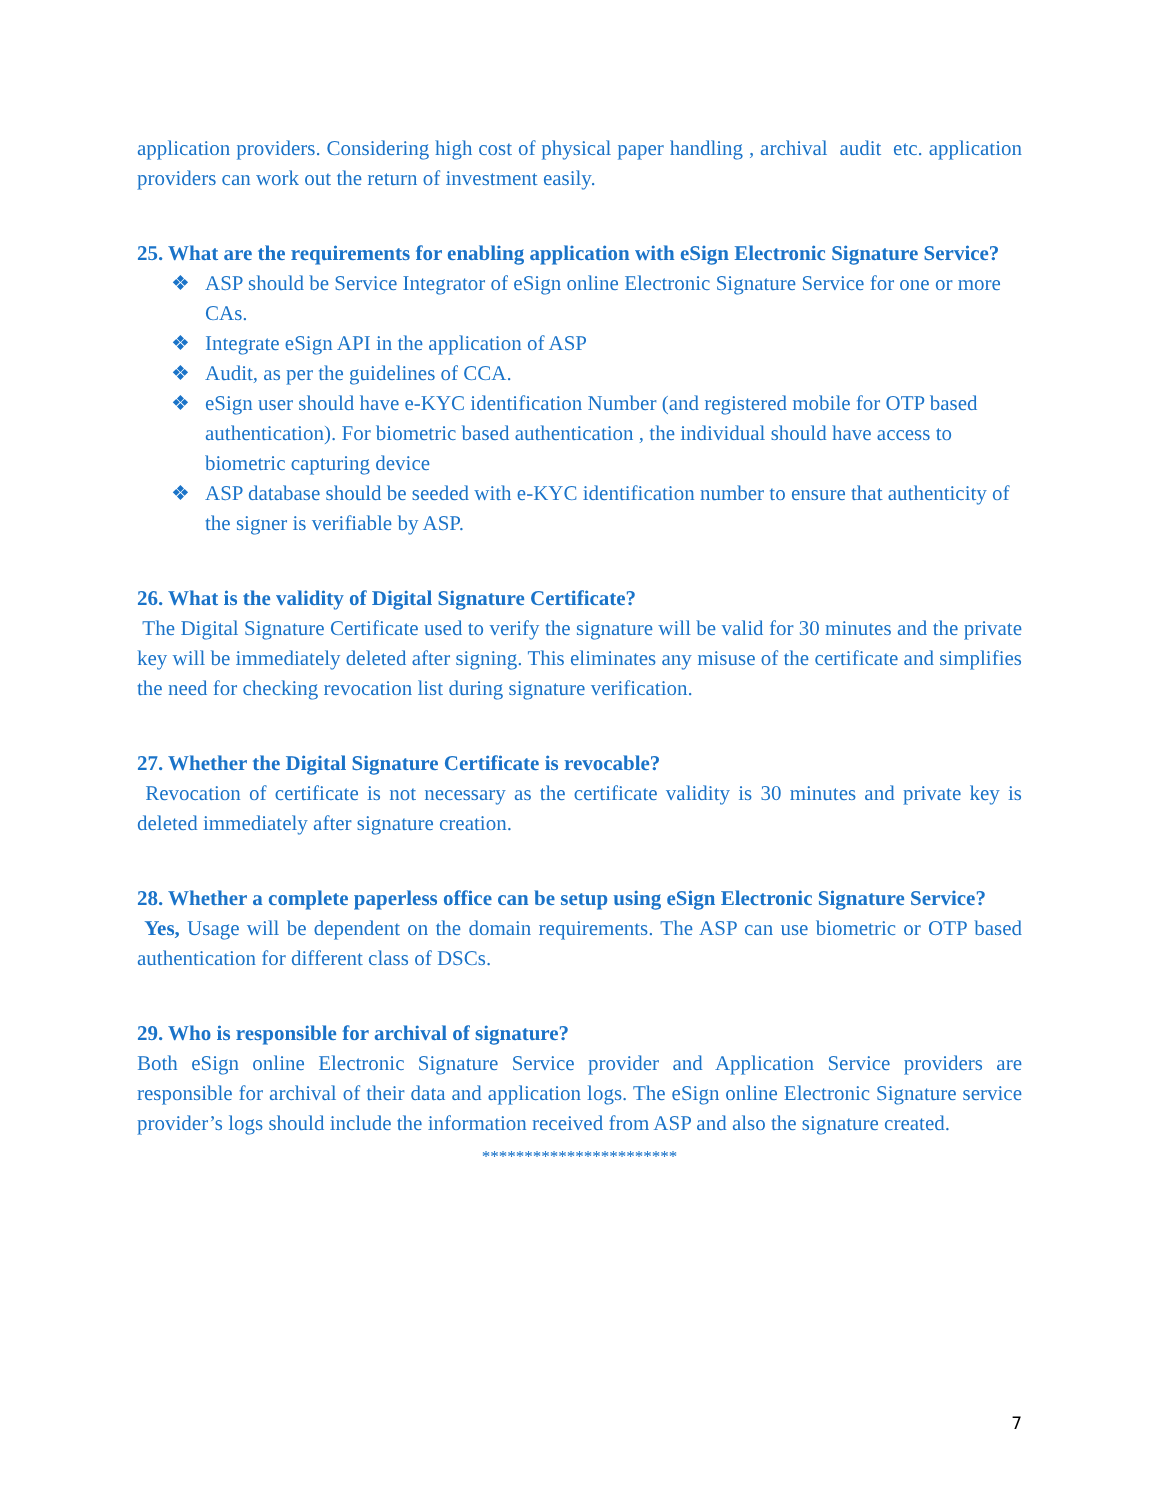application providers. Considering high cost of physical paper handling , archival audit etc. application providers can work out the return of investment easily.
25. What are the requirements for enabling application with eSign Electronic Signature Service?
❖ ASP should be Service Integrator of eSign online Electronic Signature Service for one or more CAs.
❖ Integrate eSign API in the application of ASP
❖ Audit, as per the guidelines of CCA.
❖ eSign user should have e-KYC identification Number (and registered mobile for OTP based authentication). For biometric based authentication , the individual should have access to biometric capturing device
❖ ASP database should be seeded with e-KYC identification number to ensure that authenticity of the signer is verifiable by ASP.
26. What is the validity of Digital Signature Certificate?
The Digital Signature Certificate used to verify the signature will be valid for 30 minutes and the private key will be immediately deleted after signing. This eliminates any misuse of the certificate and simplifies the need for checking revocation list during signature verification.
27. Whether the Digital Signature Certificate is revocable?
Revocation of certificate is not necessary as the certificate validity is 30 minutes and private key is deleted immediately after signature creation.
28. Whether a complete paperless office can be setup using eSign Electronic Signature Service?
Yes, Usage will be dependent on the domain requirements. The ASP can use biometric or OTP based authentication for different class of DSCs.
29. Who is responsible for archival of signature?
Both eSign online Electronic Signature Service provider and Application Service providers are responsible for archival of their data and application logs. The eSign online Electronic Signature service provider’s logs should include the information received from ASP and also the signature created.
***********************
7